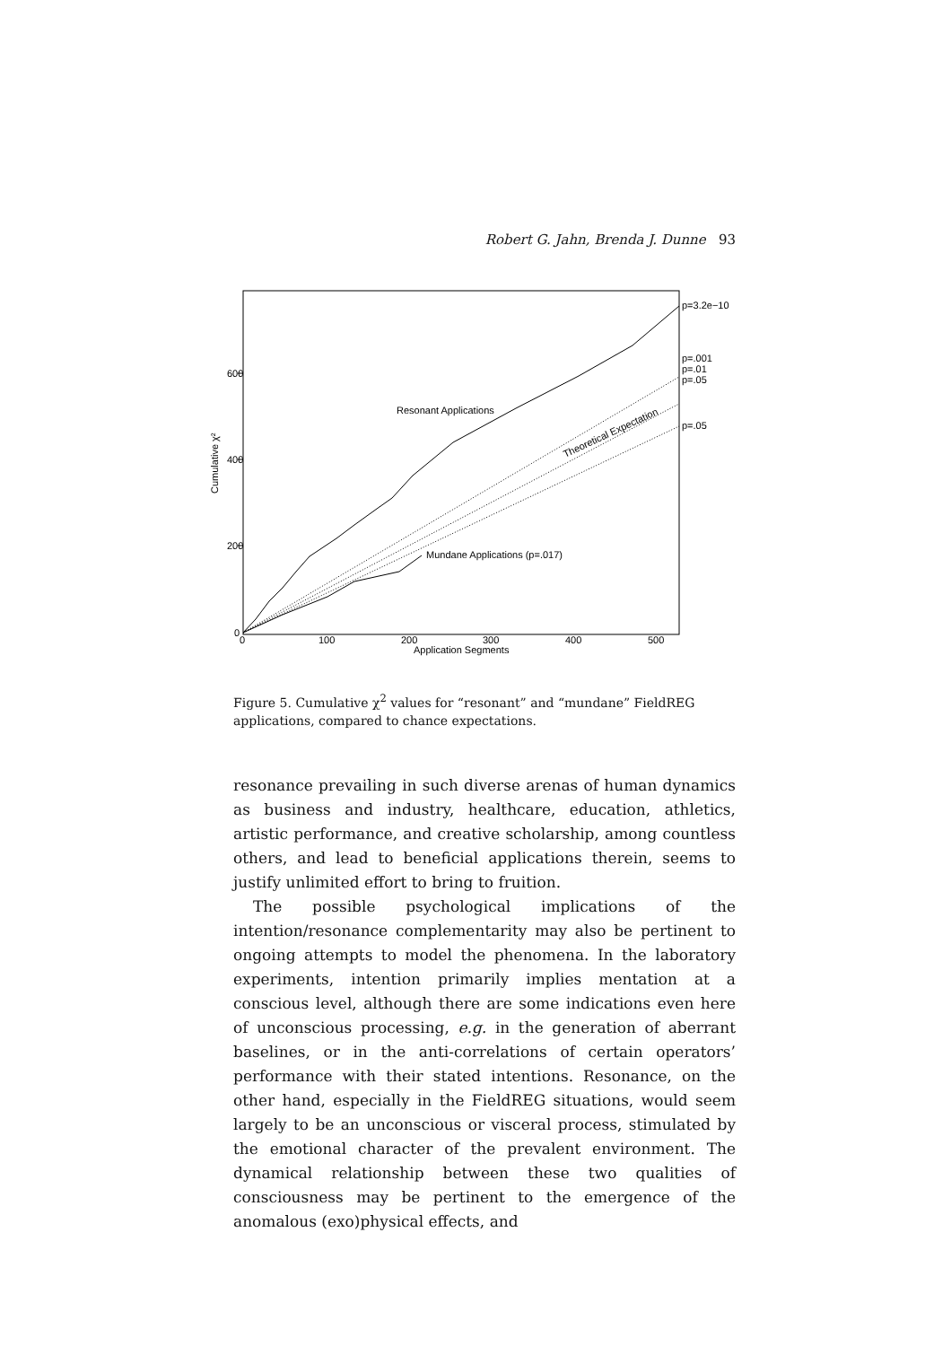Robert G. Jahn, Brenda J. Dunne 93
600
400
200
0
0
100
200
300
400
500
Application Segments
Cumulative χ²
Resonant Applications
Theoretical Expectation
Mundane Applications (p=.017)
p=3.2e−10
p=.001
p=.01
p=.05
p=.05
Figure 5. Cumulative χ<sup>2</sup> values for “resonant” and “mundane” FieldREG applications, compared to chance expectations.
resonance prevailing in such diverse arenas of human dynamics as business and industry, healthcare, education, athletics, artistic performance, and creative scholarship, among countless others, and lead to beneficial applications therein, seems to justify unlimited effort to bring to fruition.
The possible psychological implications of the intention/resonance complementarity may also be pertinent to ongoing attempts to model the phenomena. In the laboratory experiments, intention primarily implies mentation at a conscious level, although there are some indications even here of unconscious processing, e.g. in the generation of aberrant baselines, or in the anti-correlations of certain operators’ performance with their stated intentions. Resonance, on the other hand, especially in the FieldREG situations, would seem largely to be an unconscious or visceral process, stimulated by the emotional character of the prevalent environment. The dynamical relationship between these two qualities of consciousness may be pertinent to the emergence of the anomalous (exo)physical effects, and